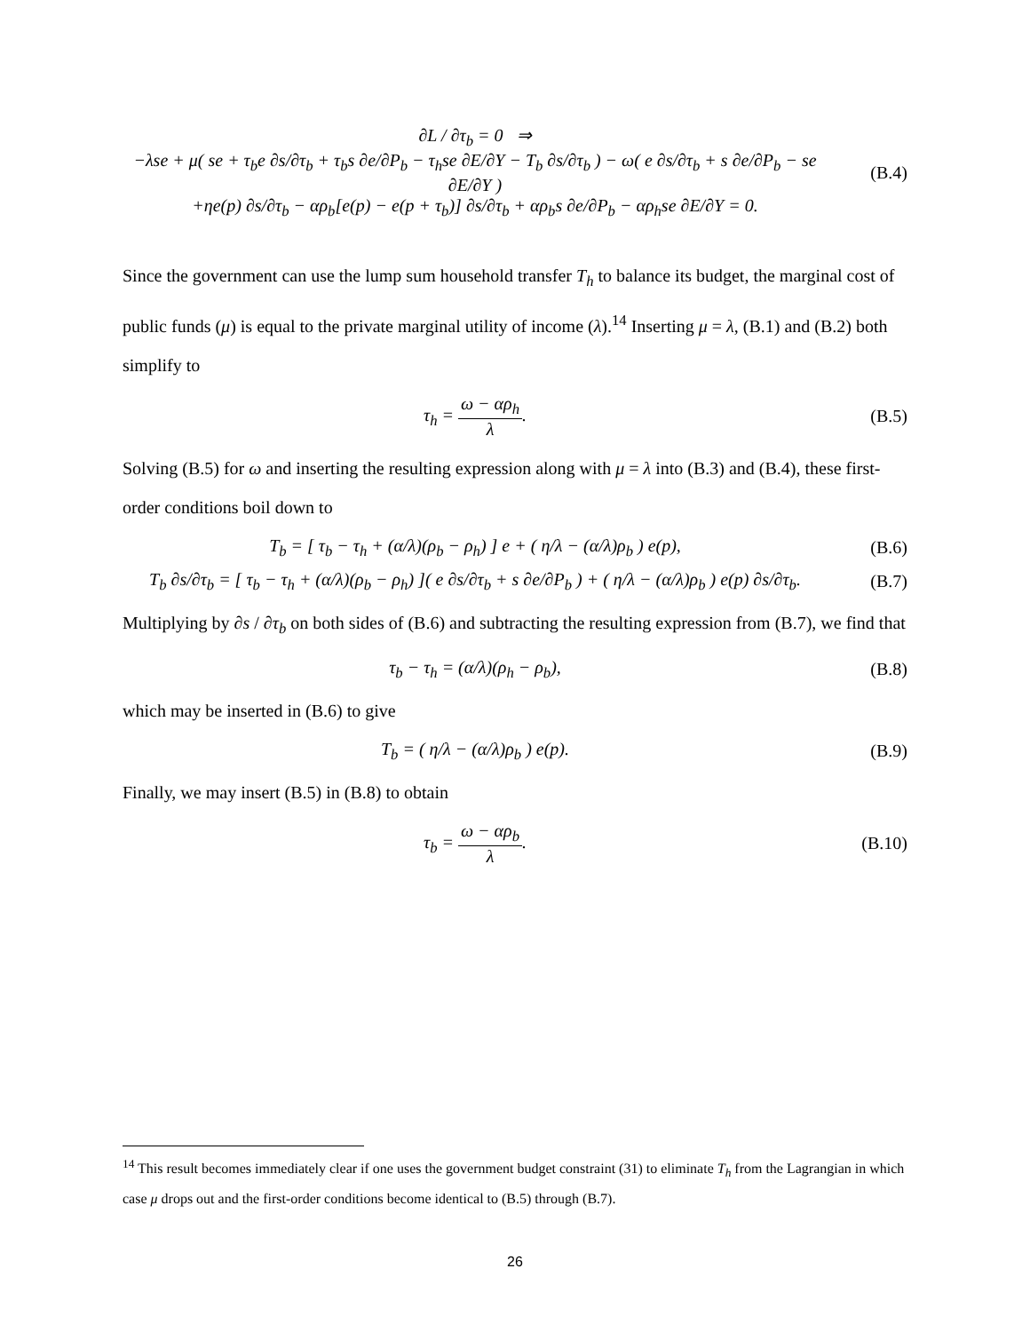∂L / ∂τ<sub>b</sub> = 0 ⇒
−λse + μ( se + τ<sub>b</sub>e ∂s/∂τ<sub>b</sub> + τ<sub>b</sub>s ∂e/∂P<sub>b</sub> − τ<sub>h</sub>se ∂E/∂Y − T<sub>b</sub> ∂s/∂τ<sub>b</sub> ) − ω( e ∂s/∂τ<sub>b</sub> + s ∂e/∂P<sub>b</sub> − se ∂E/∂Y )
+ηe(p) ∂s/∂τ<sub>b</sub> − αρ<sub>b</sub>[e(p) − e(p + τ<sub>b</sub>)] ∂s/∂τ<sub>b</sub> + αρ<sub>b</sub>s ∂e/∂P<sub>b</sub> − αρ<sub>h</sub>se ∂E/∂Y = 0.
(B.4)
Since the government can use the lump sum household transfer T<sub>h</sub> to balance its budget, the marginal cost of public funds (μ) is equal to the private marginal utility of income (λ).<sup>14</sup> Inserting μ = λ, (B.1) and (B.2) both simplify to
τ<sub>h</sub> = ω − αρ<sub>h</sub> λ. (B.5)
Solving (B.5) for ω and inserting the resulting expression along with μ = λ into (B.3) and (B.4), these first-order conditions boil down to
T<sub>b</sub> = [ τ<sub>b</sub> − τ<sub>h</sub> + (α/λ)(ρ<sub>b</sub> − ρ<sub>h</sub>) ] e + ( η/λ − (α/λ)ρ<sub>b</sub> ) e(p),
(B.6)
T<sub>b</sub> ∂s/∂τ<sub>b</sub> = [ τ<sub>b</sub> − τ<sub>h</sub> + (α/λ)(ρ<sub>b</sub> − ρ<sub>h</sub>) ]( e ∂s/∂τ<sub>b</sub> + s ∂e/∂P<sub>b</sub> ) + ( η/λ − (α/λ)ρ<sub>b</sub> ) e(p) ∂s/∂τ<sub>b</sub>.
(B.7)
Multiplying by ∂s / ∂τ<sub>b</sub> on both sides of (B.6) and subtracting the resulting expression from (B.7), we find that
τ<sub>b</sub> − τ<sub>h</sub> = (α/λ)(ρ<sub>h</sub> − ρ<sub>b</sub>), (B.8)
which may be inserted in (B.6) to give
T<sub>b</sub> = ( η/λ − (α/λ)ρ<sub>b</sub> ) e(p). (B.9)
Finally, we may insert (B.5) in (B.8) to obtain
τ<sub>b</sub> = ω − αρ<sub>b</sub> λ. (B.10)
<sup>14</sup> This result becomes immediately clear if one uses the government budget constraint (31) to eliminate T<sub>h</sub> from the Lagrangian in which case μ drops out and the first-order conditions become identical to (B.5) through (B.7).
26